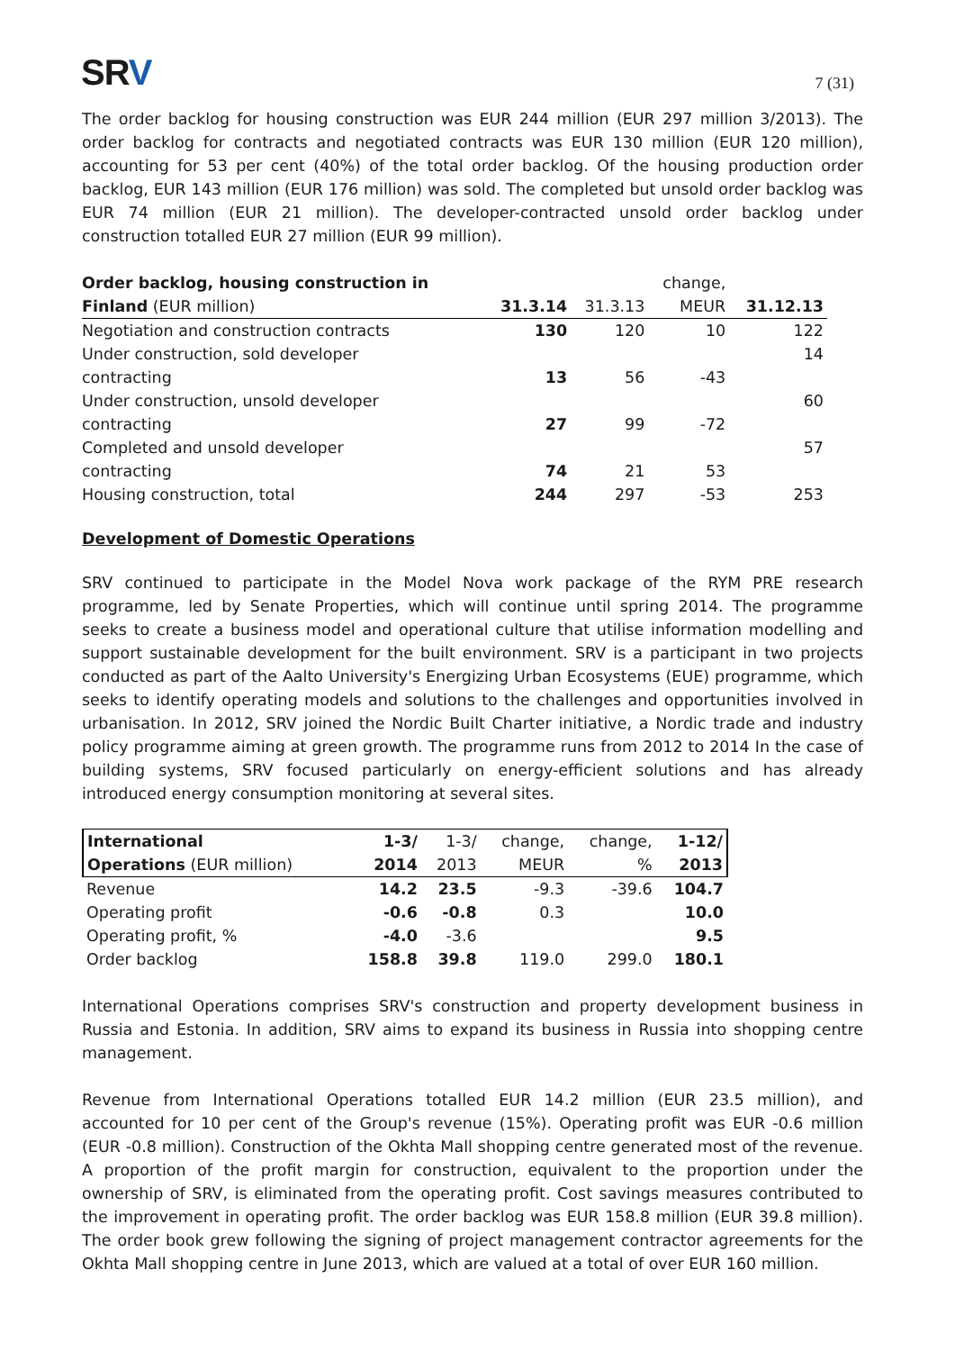SRV
7 (31)
The order backlog for housing construction was EUR 244 million (EUR 297 million 3/2013). The order backlog for contracts and negotiated contracts was EUR 130 million (EUR 120 million), accounting for 53 per cent (40%) of the total order backlog. Of the housing production order backlog, EUR 143 million (EUR 176 million) was sold. The completed but unsold order backlog was EUR 74 million (EUR 21 million). The developer-contracted unsold order backlog under construction totalled EUR 27 million (EUR 99 million).
| Order backlog, housing construction in | | | change, | |
| --- | --- | --- | --- | --- |
| Finland (EUR million) | 31.3.14 | 31.3.13 | MEUR | 31.12.13 |
| Negotiation and construction contracts | 130 | 120 | 10 | 122 |
| Under construction, sold developer | | | | 14 |
| contracting | 13 | 56 | -43 | |
| Under construction, unsold developer | | | | 60 |
| contracting | 27 | 99 | -72 | |
| Completed and unsold developer | | | | 57 |
| contracting | 74 | 21 | 53 | |
| Housing construction, total | 244 | 297 | -53 | 253 |
Development of Domestic Operations
SRV continued to participate in the Model Nova work package of the RYM PRE research programme, led by Senate Properties, which will continue until spring 2014. The programme seeks to create a business model and operational culture that utilise information modelling and support sustainable development for the built environment. SRV is a participant in two projects conducted as part of the Aalto University's Energizing Urban Ecosystems (EUE) programme, which seeks to identify operating models and solutions to the challenges and opportunities involved in urbanisation. In 2012, SRV joined the Nordic Built Charter initiative, a Nordic trade and industry policy programme aiming at green growth. The programme runs from 2012 to 2014 In the case of building systems, SRV focused particularly on energy-efficient solutions and has already introduced energy consumption monitoring at several sites.
| International | 1-3/ | 1-3/ | change, | change, | 1-12/ |
| --- | --- | --- | --- | --- | --- |
| Operations (EUR million) | 2014 | 2013 | MEUR | % | 2013 |
| Revenue | 14.2 | 23.5 | -9.3 | -39.6 | 104.7 |
| Operating profit | -0.6 | -0.8 | 0.3 | | 10.0 |
| Operating profit, % | -4.0 | -3.6 | | | 9.5 |
| Order backlog | 158.8 | 39.8 | 119.0 | 299.0 | 180.1 |
International Operations comprises SRV's construction and property development business in Russia and Estonia. In addition, SRV aims to expand its business in Russia into shopping centre management.
Revenue from International Operations totalled EUR 14.2 million (EUR 23.5 million), and accounted for 10 per cent of the Group's revenue (15%). Operating profit was EUR -0.6 million (EUR -0.8 million). Construction of the Okhta Mall shopping centre generated most of the revenue. A proportion of the profit margin for construction, equivalent to the proportion under the ownership of SRV, is eliminated from the operating profit. Cost savings measures contributed to the improvement in operating profit. The order backlog was EUR 158.8 million (EUR 39.8 million). The order book grew following the signing of project management contractor agreements for the Okhta Mall shopping centre in June 2013, which are valued at a total of over EUR 160 million.